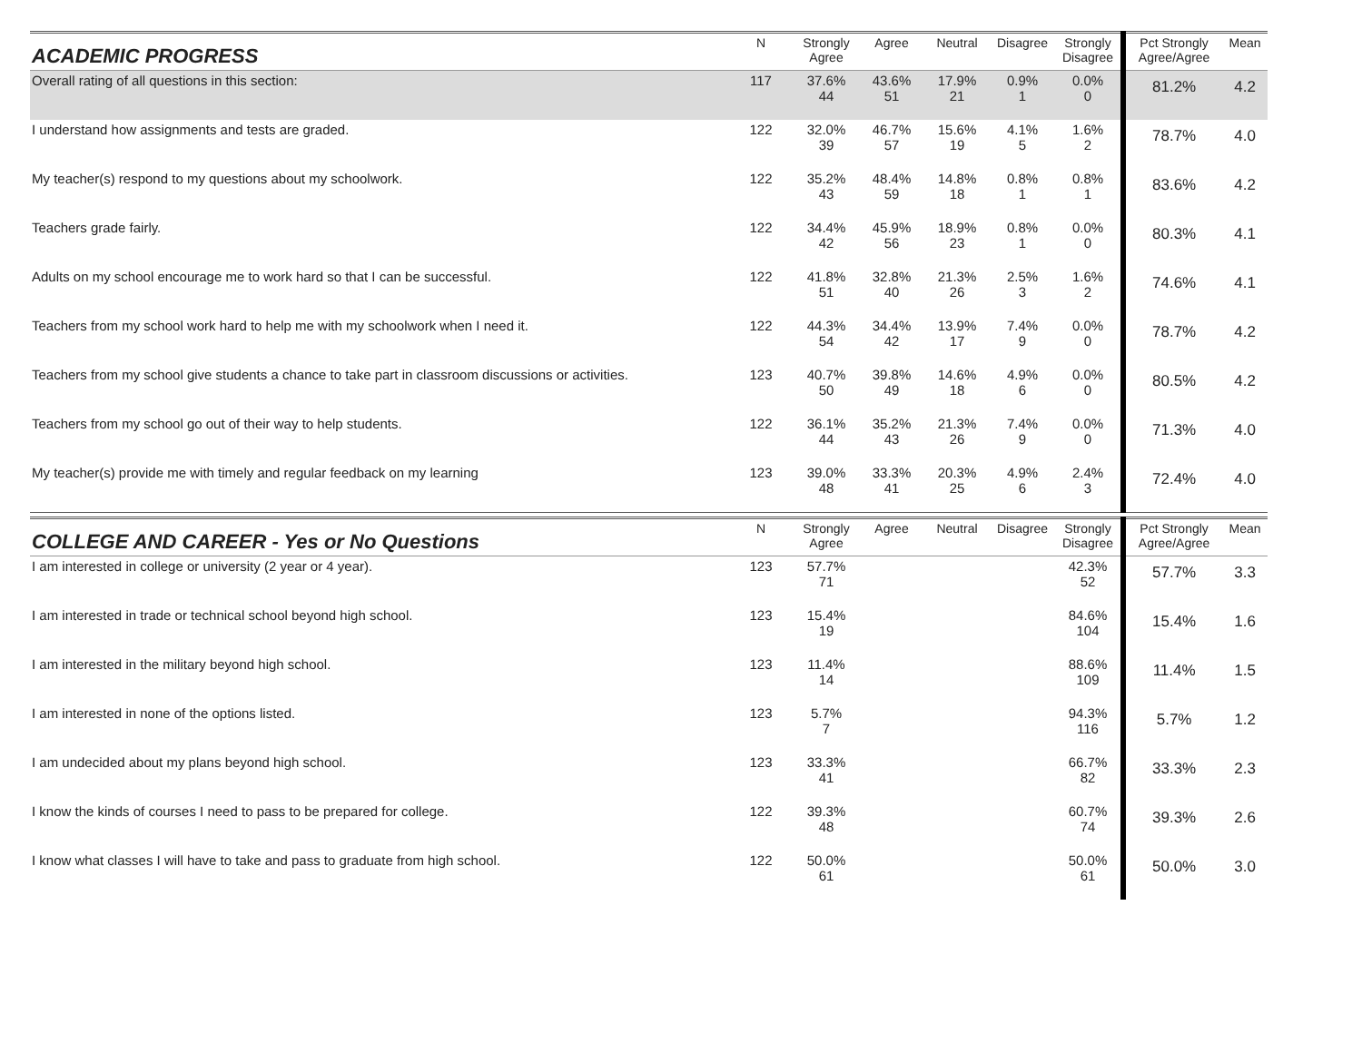| ACADEMIC PROGRESS | N | Strongly Agree | Agree | Neutral | Disagree | Strongly Disagree | Pct Strongly Agree/Agree | Mean |
| --- | --- | --- | --- | --- | --- | --- | --- | --- |
| Overall rating of all questions in this section: | 117 | 37.6% 44 | 43.6% 51 | 17.9% 21 | 0.9% 1 | 0.0% 0 | 81.2% | 4.2 |
| I understand how assignments and tests are graded. | 122 | 32.0% 39 | 46.7% 57 | 15.6% 19 | 4.1% 5 | 1.6% 2 | 78.7% | 4.0 |
| My teacher(s) respond to my questions about my schoolwork. | 122 | 35.2% 43 | 48.4% 59 | 14.8% 18 | 0.8% 1 | 0.8% 1 | 83.6% | 4.2 |
| Teachers grade fairly. | 122 | 34.4% 42 | 45.9% 56 | 18.9% 23 | 0.8% 1 | 0.0% 0 | 80.3% | 4.1 |
| Adults on my school encourage me to work hard so that I can be successful. | 122 | 41.8% 51 | 32.8% 40 | 21.3% 26 | 2.5% 3 | 1.6% 2 | 74.6% | 4.1 |
| Teachers from my school work hard to help me with my schoolwork when I need it. | 122 | 44.3% 54 | 34.4% 42 | 13.9% 17 | 7.4% 9 | 0.0% 0 | 78.7% | 4.2 |
| Teachers from my school give students a chance to take part in classroom discussions or activities. | 123 | 40.7% 50 | 39.8% 49 | 14.6% 18 | 4.9% 6 | 0.0% 0 | 80.5% | 4.2 |
| Teachers from my school go out of their way to help students. | 122 | 36.1% 44 | 35.2% 43 | 21.3% 26 | 7.4% 9 | 0.0% 0 | 71.3% | 4.0 |
| My teacher(s) provide me with timely and regular feedback on my learning | 123 | 39.0% 48 | 33.3% 41 | 20.3% 25 | 4.9% 6 | 2.4% 3 | 72.4% | 4.0 |
| COLLEGE AND CAREER - Yes or No Questions | N | Strongly Agree | Agree | Neutral | Disagree | Strongly Disagree | Pct Strongly Agree/Agree | Mean |
| --- | --- | --- | --- | --- | --- | --- | --- | --- |
| I am interested in college or university (2 year or 4 year). | 123 | 57.7% 71 | | | | 42.3% 52 | 57.7% | 3.3 |
| I am interested in trade or technical school beyond high school. | 123 | 15.4% 19 | | | | 84.6% 104 | 15.4% | 1.6 |
| I am interested in the military beyond high school. | 123 | 11.4% 14 | | | | 88.6% 109 | 11.4% | 1.5 |
| I am interested in none of the options listed. | 123 | 5.7% 7 | | | | 94.3% 116 | 5.7% | 1.2 |
| I am undecided about my plans beyond high school. | 123 | 33.3% 41 | | | | 66.7% 82 | 33.3% | 2.3 |
| I know the kinds of courses I need to pass to be prepared for college. | 122 | 39.3% 48 | | | | 60.7% 74 | 39.3% | 2.6 |
| I know what classes I will have to take and pass to graduate from high school. | 122 | 50.0% 61 | | | | 50.0% 61 | 50.0% | 3.0 |